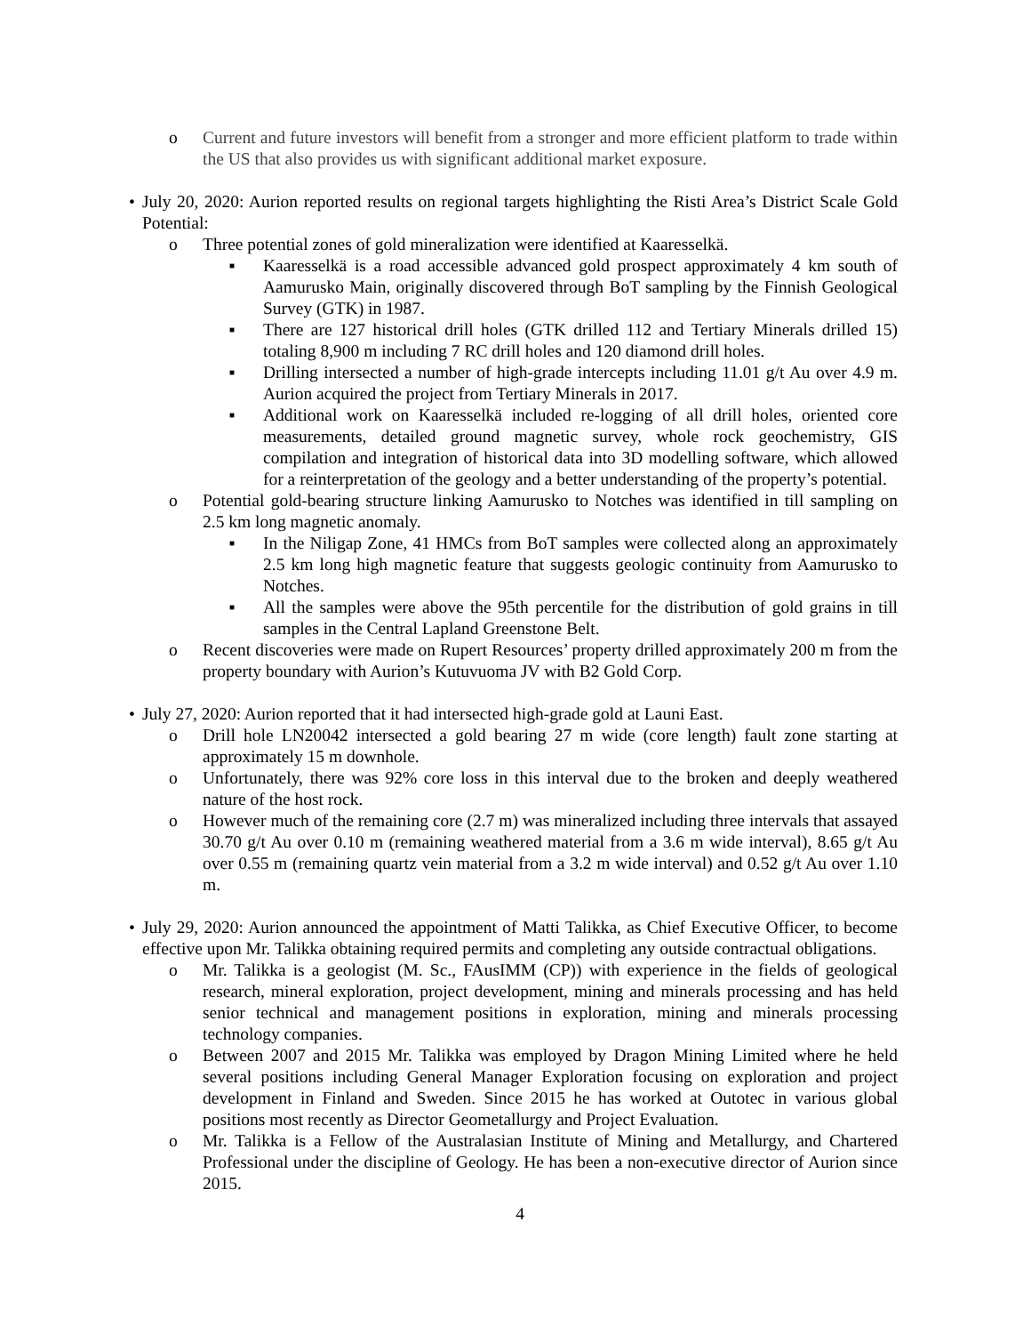o Current and future investors will benefit from a stronger and more efficient platform to trade within the US that also provides us with significant additional market exposure.
• July 20, 2020: Aurion reported results on regional targets highlighting the Risti Area’s District Scale Gold Potential:
o Three potential zones of gold mineralization were identified at Kaaresselkä.
■ Kaaresselkä is a road accessible advanced gold prospect approximately 4 km south of Aamurusko Main, originally discovered through BoT sampling by the Finnish Geological Survey (GTK) in 1987.
■ There are 127 historical drill holes (GTK drilled 112 and Tertiary Minerals drilled 15) totaling 8,900 m including 7 RC drill holes and 120 diamond drill holes.
■ Drilling intersected a number of high-grade intercepts including 11.01 g/t Au over 4.9 m. Aurion acquired the project from Tertiary Minerals in 2017.
■ Additional work on Kaaresselkä included re-logging of all drill holes, oriented core measurements, detailed ground magnetic survey, whole rock geochemistry, GIS compilation and integration of historical data into 3D modelling software, which allowed for a reinterpretation of the geology and a better understanding of the property’s potential.
o Potential gold-bearing structure linking Aamurusko to Notches was identified in till sampling on 2.5 km long magnetic anomaly.
■ In the Niligap Zone, 41 HMCs from BoT samples were collected along an approximately 2.5 km long high magnetic feature that suggests geologic continuity from Aamurusko to Notches.
■ All the samples were above the 95th percentile for the distribution of gold grains in till samples in the Central Lapland Greenstone Belt.
o Recent discoveries were made on Rupert Resources’ property drilled approximately 200 m from the property boundary with Aurion’s Kutuvuoma JV with B2 Gold Corp.
• July 27, 2020: Aurion reported that it had intersected high-grade gold at Launi East.
o Drill hole LN20042 intersected a gold bearing 27 m wide (core length) fault zone starting at approximately 15 m downhole.
o Unfortunately, there was 92% core loss in this interval due to the broken and deeply weathered nature of the host rock.
o However much of the remaining core (2.7 m) was mineralized including three intervals that assayed 30.70 g/t Au over 0.10 m (remaining weathered material from a 3.6 m wide interval), 8.65 g/t Au over 0.55 m (remaining quartz vein material from a 3.2 m wide interval) and 0.52 g/t Au over 1.10 m.
• July 29, 2020: Aurion announced the appointment of Matti Talikka, as Chief Executive Officer, to become effective upon Mr. Talikka obtaining required permits and completing any outside contractual obligations.
o Mr. Talikka is a geologist (M. Sc., FAusIMM (CP)) with experience in the fields of geological research, mineral exploration, project development, mining and minerals processing and has held senior technical and management positions in exploration, mining and minerals processing technology companies.
o Between 2007 and 2015 Mr. Talikka was employed by Dragon Mining Limited where he held several positions including General Manager Exploration focusing on exploration and project development in Finland and Sweden. Since 2015 he has worked at Outotec in various global positions most recently as Director Geometallurgy and Project Evaluation.
o Mr. Talikka is a Fellow of the Australasian Institute of Mining and Metallurgy, and Chartered Professional under the discipline of Geology. He has been a non-executive director of Aurion since 2015.
4